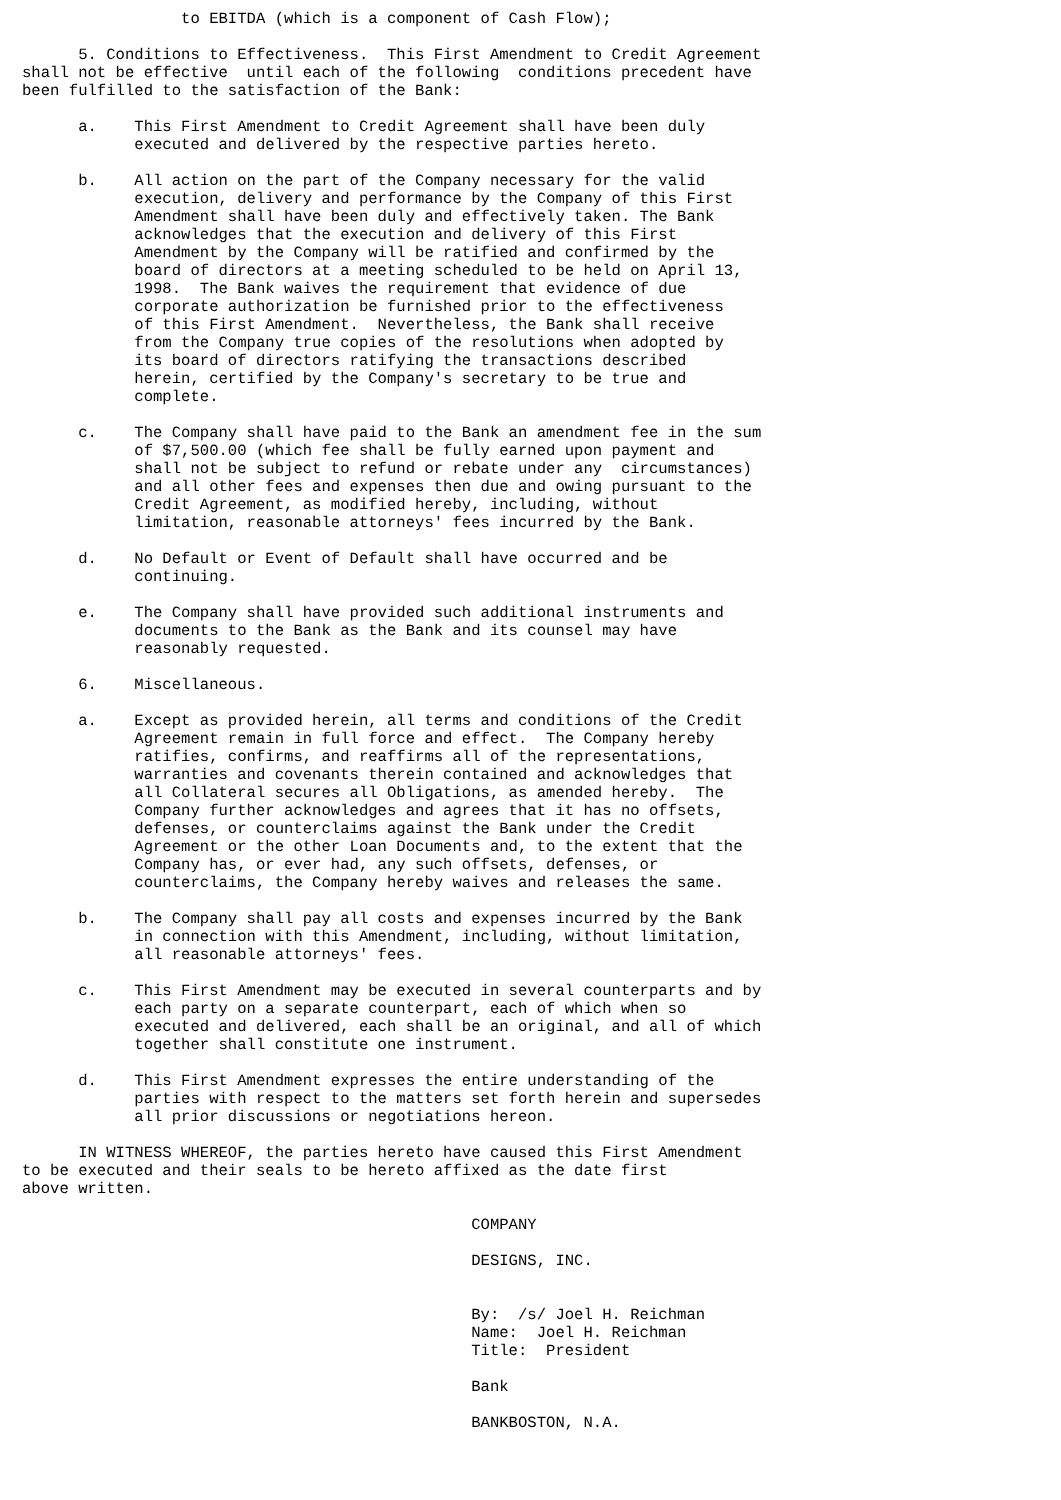to EBITDA (which is a component of Cash Flow);

      5. Conditions to Effectiveness.  This First Amendment to Credit Agreement
shall not be effective  until each of the following  conditions precedent have
been fulfilled to the satisfaction of the Bank:

      a.    This First Amendment to Credit Agreement shall have been duly
            executed and delivered by the respective parties hereto.

      b.    All action on the part of the Company necessary for the valid
            execution, delivery and performance by the Company of this First
            Amendment shall have been duly and effectively taken. The Bank
            acknowledges that the execution and delivery of this First
            Amendment by the Company will be ratified and confirmed by the
            board of directors at a meeting scheduled to be held on April 13,
            1998.  The Bank waives the requirement that evidence of due
            corporate authorization be furnished prior to the effectiveness
            of this First Amendment.  Nevertheless, the Bank shall receive
            from the Company true copies of the resolutions when adopted by
            its board of directors ratifying the transactions described
            herein, certified by the Company's secretary to be true and
            complete.

      c.    The Company shall have paid to the Bank an amendment fee in the sum
            of $7,500.00 (which fee shall be fully earned upon payment and
            shall not be subject to refund or rebate under any  circumstances)
            and all other fees and expenses then due and owing pursuant to the
            Credit Agreement, as modified hereby, including, without
            limitation, reasonable attorneys' fees incurred by the Bank.

      d.    No Default or Event of Default shall have occurred and be
            continuing.

      e.    The Company shall have provided such additional instruments and
            documents to the Bank as the Bank and its counsel may have
            reasonably requested.

      6.    Miscellaneous.

      a.    Except as provided herein, all terms and conditions of the Credit
            Agreement remain in full force and effect.  The Company hereby
            ratifies, confirms, and reaffirms all of the representations,
            warranties and covenants therein contained and acknowledges that
            all Collateral secures all Obligations, as amended hereby.  The
            Company further acknowledges and agrees that it has no offsets,
            defenses, or counterclaims against the Bank under the Credit
            Agreement or the other Loan Documents and, to the extent that the
            Company has, or ever had, any such offsets, defenses, or
            counterclaims, the Company hereby waives and releases the same.

      b.    The Company shall pay all costs and expenses incurred by the Bank
            in connection with this Amendment, including, without limitation,
            all reasonable attorneys' fees.

      c.    This First Amendment may be executed in several counterparts and by
            each party on a separate counterpart, each of which when so
            executed and delivered, each shall be an original, and all of which
            together shall constitute one instrument.

      d.    This First Amendment expresses the entire understanding of the
            parties with respect to the matters set forth herein and supersedes
            all prior discussions or negotiations hereon.

      IN WITNESS WHEREOF, the parties hereto have caused this First Amendment
to be executed and their seals to be hereto affixed as the date first
above written.

                                                COMPANY

                                                DESIGNS, INC.


                                                By:  /s/ Joel H. Reichman
                                                Name:  Joel H. Reichman
                                                Title:  President

                                                Bank

                                                BANKBOSTON, N.A.